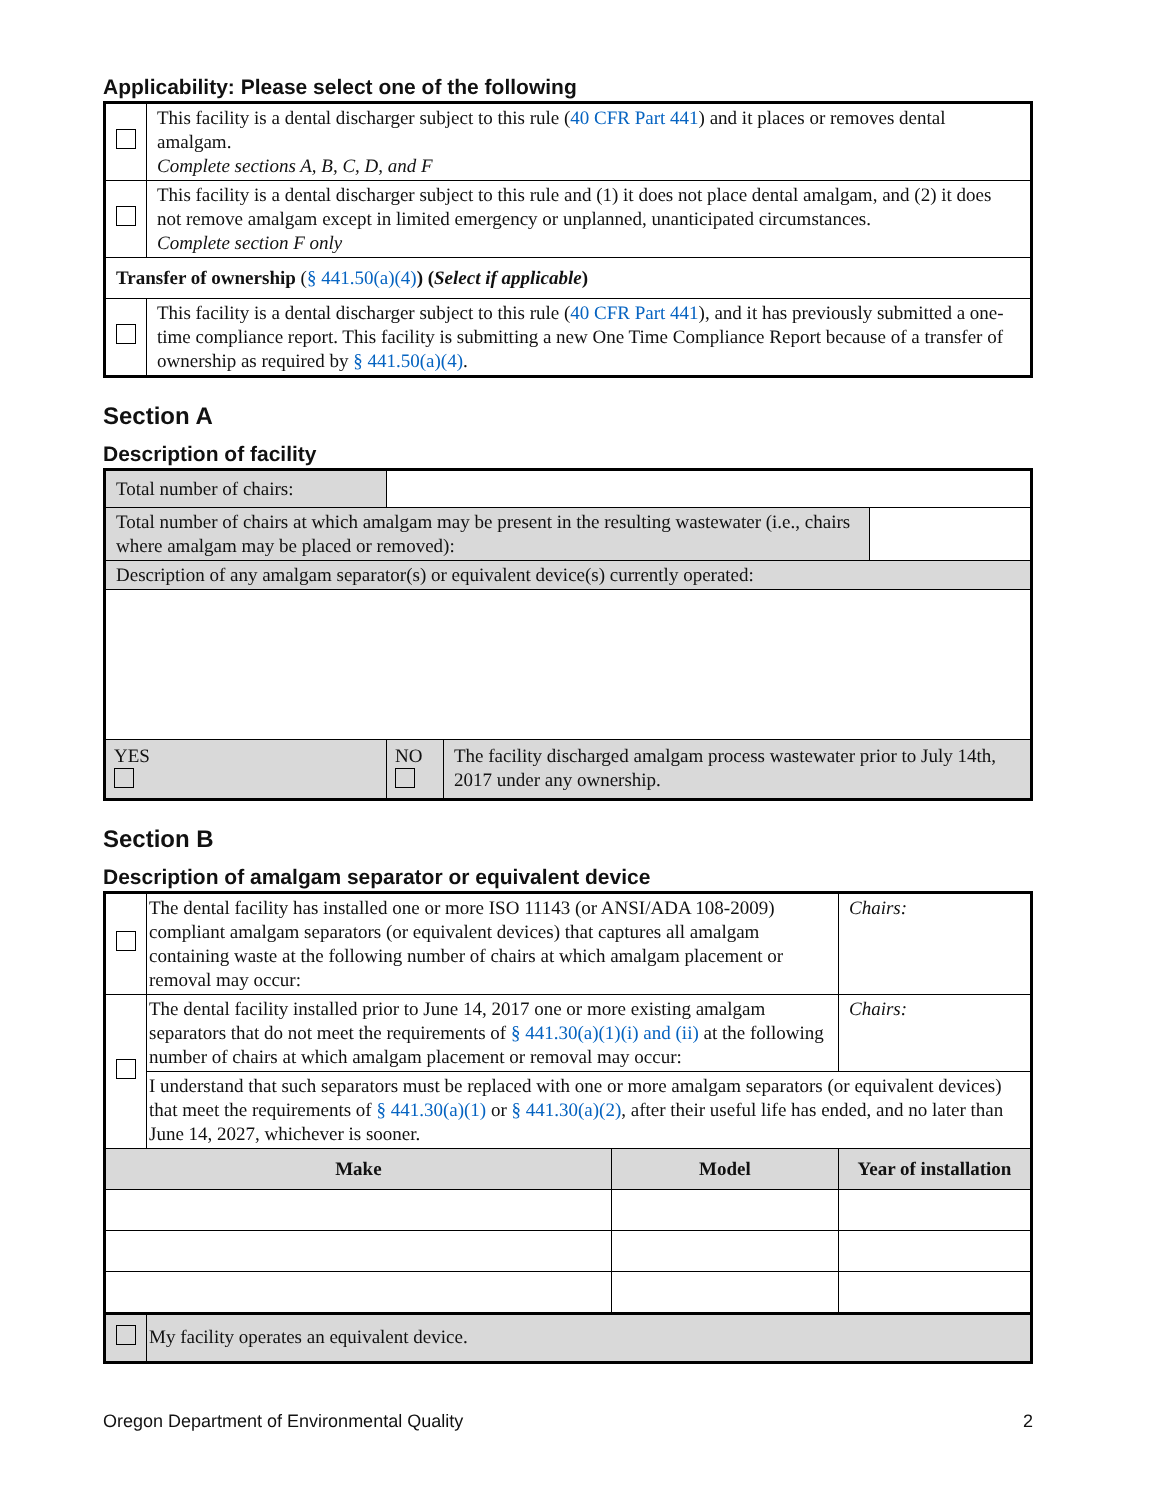Applicability: Please select one of the following
| | This facility is a dental discharger subject to this rule ( 40 CFR Part 441 ) and it places or removes dental amalgam. Complete sections A, B, C, D, and F |
| | This facility is a dental discharger subject to this rule and (1) it does not place dental amalgam, and (2) it does not remove amalgam except in limited emergency or unplanned, unanticipated circumstances. Complete section F only |
| Transfer of ownership ( § 441.50(a)(4) ) ( Select if applicable ) | |
| | This facility is a dental discharger subject to this rule ( 40 CFR Part 441 ), and it has previously submitted a one-time compliance report. This facility is submitting a new One Time Compliance Report because of a transfer of ownership as required by § 441.50(a)(4) . |
Section A
Description of facility
| Total number of chairs: | | | |
| Total number of chairs at which amalgam may be present in the resulting wastewater (i.e., chairs where amalgam may be placed or removed): | | | |
| Description of any amalgam separator(s) or equivalent device(s) currently operated: | | | |
| YES | NO | The facility discharged amalgam process wastewater prior to July 14th, 2017 under any ownership. | |
Section B
Description of amalgam separator or equivalent device
| | The dental facility has installed one or more ISO 11143 (or ANSI/ADA 108-2009) compliant amalgam separators (or equivalent devices) that captures all amalgam containing waste at the following number of chairs at which amalgam placement or removal may occur: | | Chairs: |
| | The dental facility installed prior to June 14, 2017 one or more existing amalgam separators that do not meet the requirements of § 441.30(a)(1)(i) and (ii) at the following number of chairs at which amalgam placement or removal may occur: | | Chairs: |
| | I understand that such separators must be replaced with one or more amalgam separators (or equivalent devices) that meet the requirements of § 441.30(a)(1) or § 441.30(a)(2) , after their useful life has ended, and no later than June 14, 2027, whichever is sooner. | | |
| Make | | Model | Year of installation |
| | My facility operates an equivalent device. | | |
Oregon Department of Environmental Quality 2